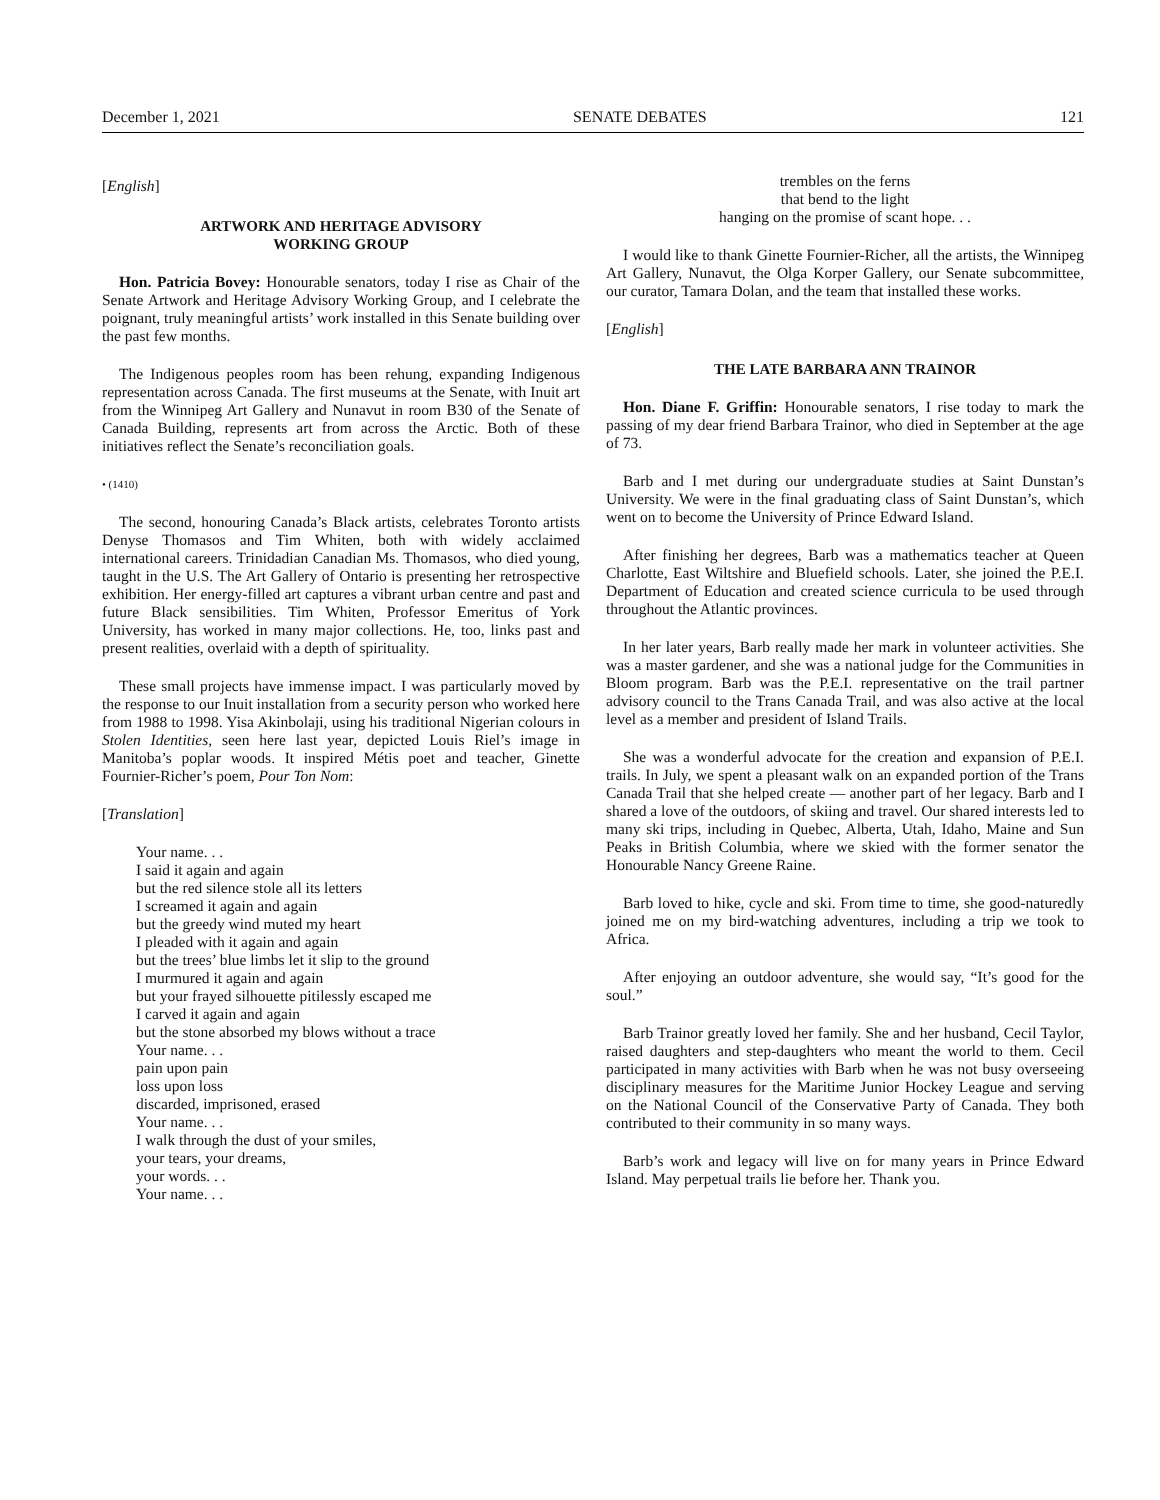December 1, 2021 SENATE DEBATES 121
[English]
ARTWORK AND HERITAGE ADVISORY
WORKING GROUP
Hon. Patricia Bovey: Honourable senators, today I rise as Chair of the Senate Artwork and Heritage Advisory Working Group, and I celebrate the poignant, truly meaningful artists’ work installed in this Senate building over the past few months.
The Indigenous peoples room has been rehung, expanding Indigenous representation across Canada. The first museums at the Senate, with Inuit art from the Winnipeg Art Gallery and Nunavut in room B30 of the Senate of Canada Building, represents art from across the Arctic. Both of these initiatives reflect the Senate’s reconciliation goals.
• (1410)
The second, honouring Canada’s Black artists, celebrates Toronto artists Denyse Thomasos and Tim Whiten, both with widely acclaimed international careers. Trinidadian Canadian Ms. Thomasos, who died young, taught in the U.S. The Art Gallery of Ontario is presenting her retrospective exhibition. Her energy-filled art captures a vibrant urban centre and past and future Black sensibilities. Tim Whiten, Professor Emeritus of York University, has worked in many major collections. He, too, links past and present realities, overlaid with a depth of spirituality.
These small projects have immense impact. I was particularly moved by the response to our Inuit installation from a security person who worked here from 1988 to 1998. Yisa Akinbolaji, using his traditional Nigerian colours in Stolen Identities, seen here last year, depicted Louis Riel’s image in Manitoba’s poplar woods. It inspired Métis poet and teacher, Ginette Fournier-Richer’s poem, Pour Ton Nom:
[Translation]
Your name. . .
I said it again and again
but the red silence stole all its letters
I screamed it again and again
but the greedy wind muted my heart
I pleaded with it again and again
but the trees’ blue limbs let it slip to the ground
I murmured it again and again
but your frayed silhouette pitilessly escaped me
I carved it again and again
but the stone absorbed my blows without a trace
Your name. . .
pain upon pain
loss upon loss
discarded, imprisoned, erased
Your name. . .
I walk through the dust of your smiles,
your tears, your dreams,
your words. . .
Your name. . .
trembles on the ferns
that bend to the light
hanging on the promise of scant hope. . .
I would like to thank Ginette Fournier-Richer, all the artists, the Winnipeg Art Gallery, Nunavut, the Olga Korper Gallery, our Senate subcommittee, our curator, Tamara Dolan, and the team that installed these works.
[English]
THE LATE BARBARA ANN TRAINOR
Hon. Diane F. Griffin: Honourable senators, I rise today to mark the passing of my dear friend Barbara Trainor, who died in September at the age of 73.
Barb and I met during our undergraduate studies at Saint Dunstan’s University. We were in the final graduating class of Saint Dunstan’s, which went on to become the University of Prince Edward Island.
After finishing her degrees, Barb was a mathematics teacher at Queen Charlotte, East Wiltshire and Bluefield schools. Later, she joined the P.E.I. Department of Education and created science curricula to be used through throughout the Atlantic provinces.
In her later years, Barb really made her mark in volunteer activities. She was a master gardener, and she was a national judge for the Communities in Bloom program. Barb was the P.E.I. representative on the trail partner advisory council to the Trans Canada Trail, and was also active at the local level as a member and president of Island Trails.
She was a wonderful advocate for the creation and expansion of P.E.I. trails. In July, we spent a pleasant walk on an expanded portion of the Trans Canada Trail that she helped create — another part of her legacy. Barb and I shared a love of the outdoors, of skiing and travel. Our shared interests led to many ski trips, including in Quebec, Alberta, Utah, Idaho, Maine and Sun Peaks in British Columbia, where we skied with the former senator the Honourable Nancy Greene Raine.
Barb loved to hike, cycle and ski. From time to time, she good-naturedly joined me on my bird-watching adventures, including a trip we took to Africa.
After enjoying an outdoor adventure, she would say, “It’s good for the soul.”
Barb Trainor greatly loved her family. She and her husband, Cecil Taylor, raised daughters and step-daughters who meant the world to them. Cecil participated in many activities with Barb when he was not busy overseeing disciplinary measures for the Maritime Junior Hockey League and serving on the National Council of the Conservative Party of Canada. They both contributed to their community in so many ways.
Barb’s work and legacy will live on for many years in Prince Edward Island. May perpetual trails lie before her. Thank you.